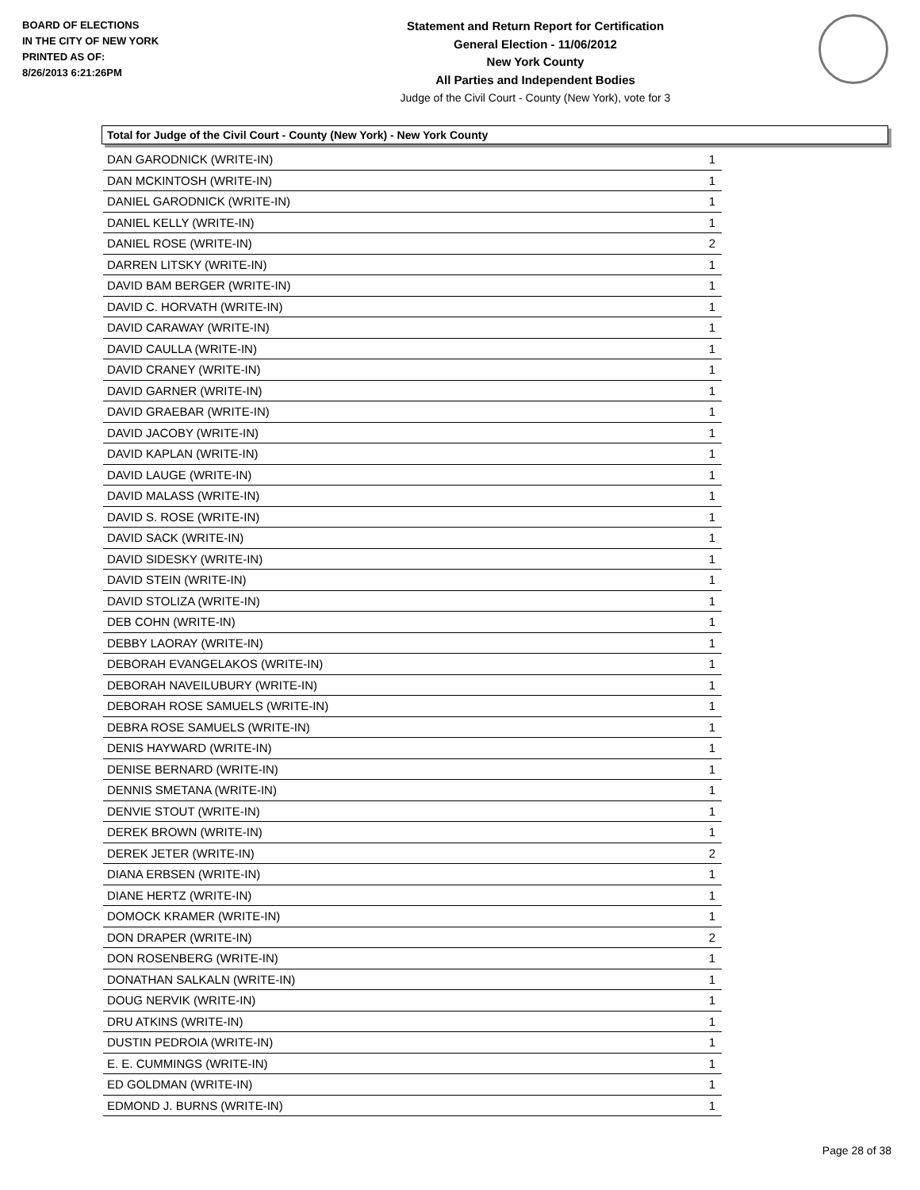BOARD OF ELECTIONS
IN THE CITY OF NEW YORK
PRINTED AS OF:
8/26/2013 6:21:26PM
Statement and Return Report for Certification
General Election - 11/06/2012
New York County
All Parties and Independent Bodies
Judge of the Civil Court - County (New York), vote for 3
Total for Judge of the Civil Court - County (New York) - New York County
| DAN GARODNICK (WRITE-IN) | 1 |
| DAN MCKINTOSH (WRITE-IN) | 1 |
| DANIEL GARODNICK (WRITE-IN) | 1 |
| DANIEL KELLY (WRITE-IN) | 1 |
| DANIEL ROSE (WRITE-IN) | 2 |
| DARREN LITSKY (WRITE-IN) | 1 |
| DAVID BAM BERGER (WRITE-IN) | 1 |
| DAVID C. HORVATH (WRITE-IN) | 1 |
| DAVID CARAWAY (WRITE-IN) | 1 |
| DAVID CAULLA (WRITE-IN) | 1 |
| DAVID CRANEY (WRITE-IN) | 1 |
| DAVID GARNER (WRITE-IN) | 1 |
| DAVID GRAEBAR (WRITE-IN) | 1 |
| DAVID JACOBY (WRITE-IN) | 1 |
| DAVID KAPLAN (WRITE-IN) | 1 |
| DAVID LAUGE (WRITE-IN) | 1 |
| DAVID MALASS (WRITE-IN) | 1 |
| DAVID S. ROSE (WRITE-IN) | 1 |
| DAVID SACK (WRITE-IN) | 1 |
| DAVID SIDESKY (WRITE-IN) | 1 |
| DAVID STEIN (WRITE-IN) | 1 |
| DAVID STOLIZA (WRITE-IN) | 1 |
| DEB COHN (WRITE-IN) | 1 |
| DEBBY LAORAY (WRITE-IN) | 1 |
| DEBORAH EVANGELAKOS (WRITE-IN) | 1 |
| DEBORAH NAVEILUBURY (WRITE-IN) | 1 |
| DEBORAH ROSE SAMUELS (WRITE-IN) | 1 |
| DEBRA ROSE SAMUELS (WRITE-IN) | 1 |
| DENIS HAYWARD (WRITE-IN) | 1 |
| DENISE BERNARD (WRITE-IN) | 1 |
| DENNIS SMETANA (WRITE-IN) | 1 |
| DENVIE STOUT (WRITE-IN) | 1 |
| DEREK BROWN (WRITE-IN) | 1 |
| DEREK JETER (WRITE-IN) | 2 |
| DIANA ERBSEN (WRITE-IN) | 1 |
| DIANE HERTZ (WRITE-IN) | 1 |
| DOMOCK KRAMER (WRITE-IN) | 1 |
| DON DRAPER (WRITE-IN) | 2 |
| DON ROSENBERG (WRITE-IN) | 1 |
| DONATHAN SALKALN (WRITE-IN) | 1 |
| DOUG NERVIK (WRITE-IN) | 1 |
| DRU ATKINS (WRITE-IN) | 1 |
| DUSTIN PEDROIA (WRITE-IN) | 1 |
| E. E. CUMMINGS (WRITE-IN) | 1 |
| ED GOLDMAN (WRITE-IN) | 1 |
| EDMOND J. BURNS (WRITE-IN) | 1 |
Page 28 of 38